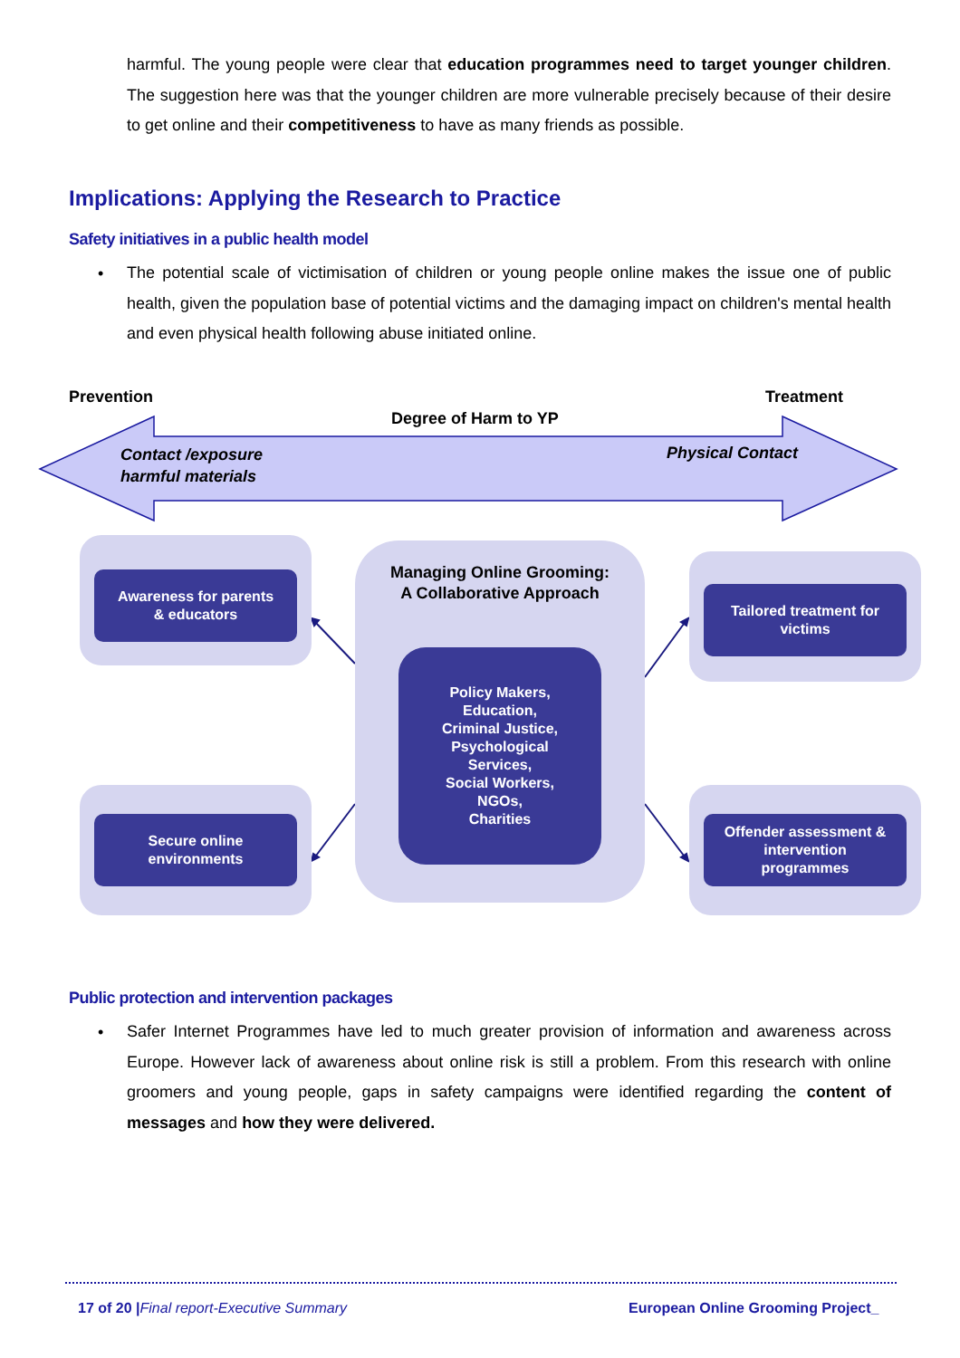harmful. The young people were clear that education programmes need to target younger children. The suggestion here was that the younger children are more vulnerable precisely because of their desire to get online and their competitiveness to have as many friends as possible.
Implications: Applying the Research to Practice
Safety initiatives in a public health model
•
The potential scale of victimisation of children or young people online makes the issue one of public health, given the population base of potential victims and the damaging impact on children's mental health and even physical health following abuse initiated online.
Prevention Treatment
Degree of Harm to YP
Contact /exposure
harmful materials
Physical Contact
Awareness for parents
& educators
Managing Online Grooming:
A Collaborative Approach
Policy Makers,
Education,
Criminal Justice,
Psychological
Services,
Social Workers,
NGOs,
Charities
Tailored treatment for
victims
Secure online
environments
Offender assessment &
intervention
programmes
Public protection and intervention packages
•
Safer Internet Programmes have led to much greater provision of information and awareness across Europe. However lack of awareness about online risk is still a problem. From this research with online groomers and young people, gaps in safety campaigns were identified regarding the content of messages and how they were delivered.
17 of 20 |Final report-Executive Summary
European Online Grooming Project_